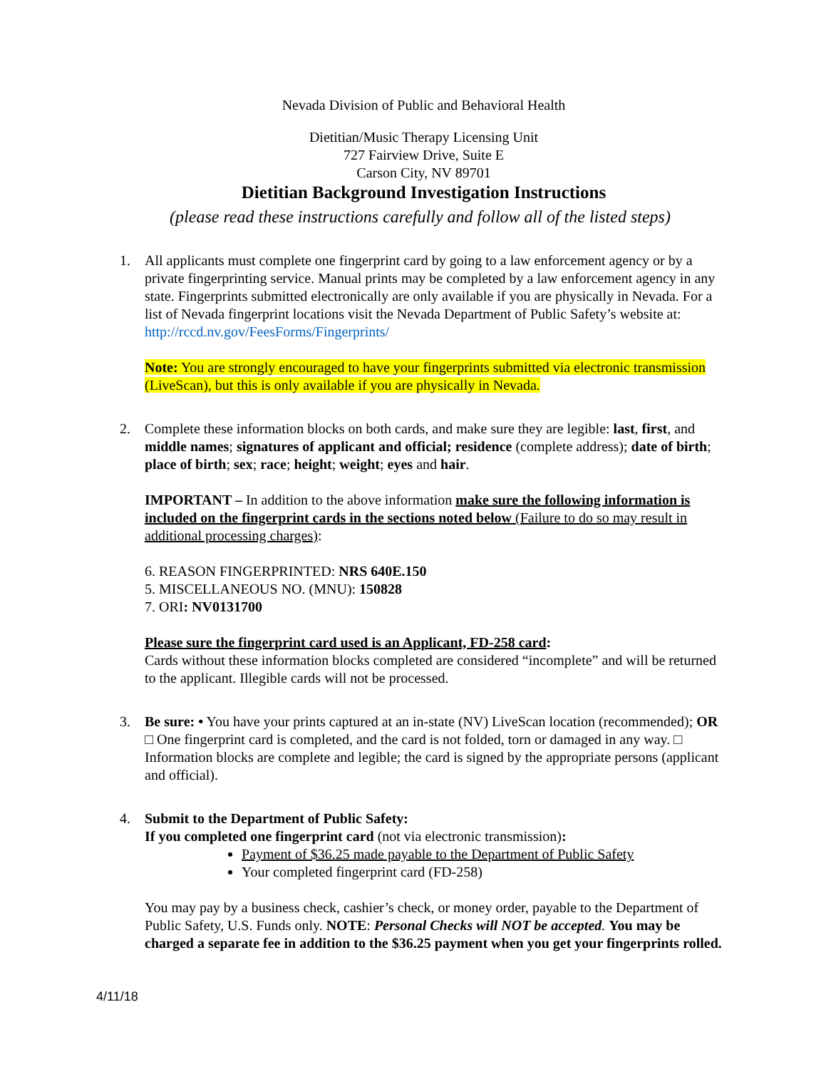Nevada Division of Public and Behavioral Health
Dietitian/Music Therapy Licensing Unit
727 Fairview Drive, Suite E
Carson City, NV 89701
Dietitian Background Investigation Instructions
(please read these instructions carefully and follow all of the listed steps)
1. All applicants must complete one fingerprint card by going to a law enforcement agency or by a private fingerprinting service. Manual prints may be completed by a law enforcement agency in any state. Fingerprints submitted electronically are only available if you are physically in Nevada. For a list of Nevada fingerprint locations visit the Nevada Department of Public Safety’s website at: http://rccd.nv.gov/FeesForms/Fingerprints/
Note: You are strongly encouraged to have your fingerprints submitted via electronic transmission (LiveScan), but this is only available if you are physically in Nevada.
2. Complete these information blocks on both cards, and make sure they are legible: last, first, and middle names; signatures of applicant and official; residence (complete address); date of birth; place of birth; sex; race; height; weight; eyes and hair.
IMPORTANT – In addition to the above information make sure the following information is included on the fingerprint cards in the sections noted below (Failure to do so may result in additional processing charges):
6. REASON FINGERPRINTED: NRS 640E.150
5. MISCELLANEOUS NO. (MNU): 150828
7. ORI: NV0131700
Please sure the fingerprint card used is an Applicant, FD-258 card:
Cards without these information blocks completed are considered “incomplete” and will be returned to the applicant. Illegible cards will not be processed.
3. Be sure: • You have your prints captured at an in-state (NV) LiveScan location (recommended); OR □ One fingerprint card is completed, and the card is not folded, torn or damaged in any way. □ Information blocks are complete and legible; the card is signed by the appropriate persons (applicant and official).
4. Submit to the Department of Public Safety:
If you completed one fingerprint card (not via electronic transmission):
Payment of $36.25 made payable to the Department of Public Safety
Your completed fingerprint card (FD-258)
You may pay by a business check, cashier’s check, or money order, payable to the Department of Public Safety, U.S. Funds only. NOTE: Personal Checks will NOT be accepted. You may be charged a separate fee in addition to the $36.25 payment when you get your fingerprints rolled.
4/11/18